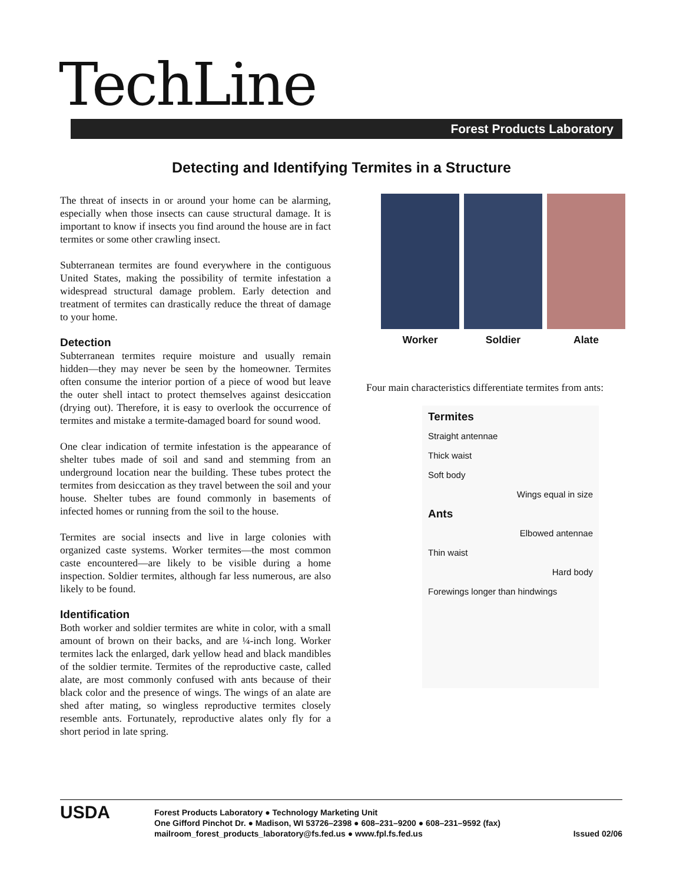TechLine
Forest Products Laboratory
Detecting and Identifying Termites in a Structure
The threat of insects in or around your home can be alarming, especially when those insects can cause structural damage. It is important to know if insects you find around the house are in fact termites or some other crawling insect.
Subterranean termites are found everywhere in the contiguous United States, making the possibility of termite infestation a widespread structural damage problem. Early detection and treatment of termites can drastically reduce the threat of damage to your home.
Detection
Subterranean termites require moisture and usually remain hidden—they may never be seen by the homeowner. Termites often consume the interior portion of a piece of wood but leave the outer shell intact to protect themselves against desiccation (drying out). Therefore, it is easy to overlook the occurrence of termites and mistake a termite-damaged board for sound wood.
One clear indication of termite infestation is the appearance of shelter tubes made of soil and sand and stemming from an underground location near the building. These tubes protect the termites from desiccation as they travel between the soil and your house. Shelter tubes are found commonly in basements of infected homes or running from the soil to the house.
Termites are social insects and live in large colonies with organized caste systems. Worker termites—the most common caste encountered—are likely to be visible during a home inspection. Soldier termites, although far less numerous, are also likely to be found.
Identification
Both worker and soldier termites are white in color, with a small amount of brown on their backs, and are ¼-inch long. Worker termites lack the enlarged, dark yellow head and black mandibles of the soldier termite. Termites of the reproductive caste, called alate, are most commonly confused with ants because of their black color and the presence of wings. The wings of an alate are shed after mating, so wingless reproductive termites closely resemble ants. Fortunately, reproductive alates only fly for a short period in late spring.
Worker Soldier Alate
Four main characteristics differentiate termites from ants:
Termites
Straight antennae
Thick waist
Soft body
Wings equal in size
Ants
Elbowed antennae
Thin waist
Hard body
Forewings longer than hindwings
USDA
Forest Products Laboratory ● Technology Marketing Unit
One Gifford Pinchot Dr. ● Madison, WI 53726–2398 ● 608–231–9200 ● 608–231–9592 (fax)
mailroom_forest_products_laboratory@fs.fed.us ● www.fpl.fs.fed.us Issued 02/06